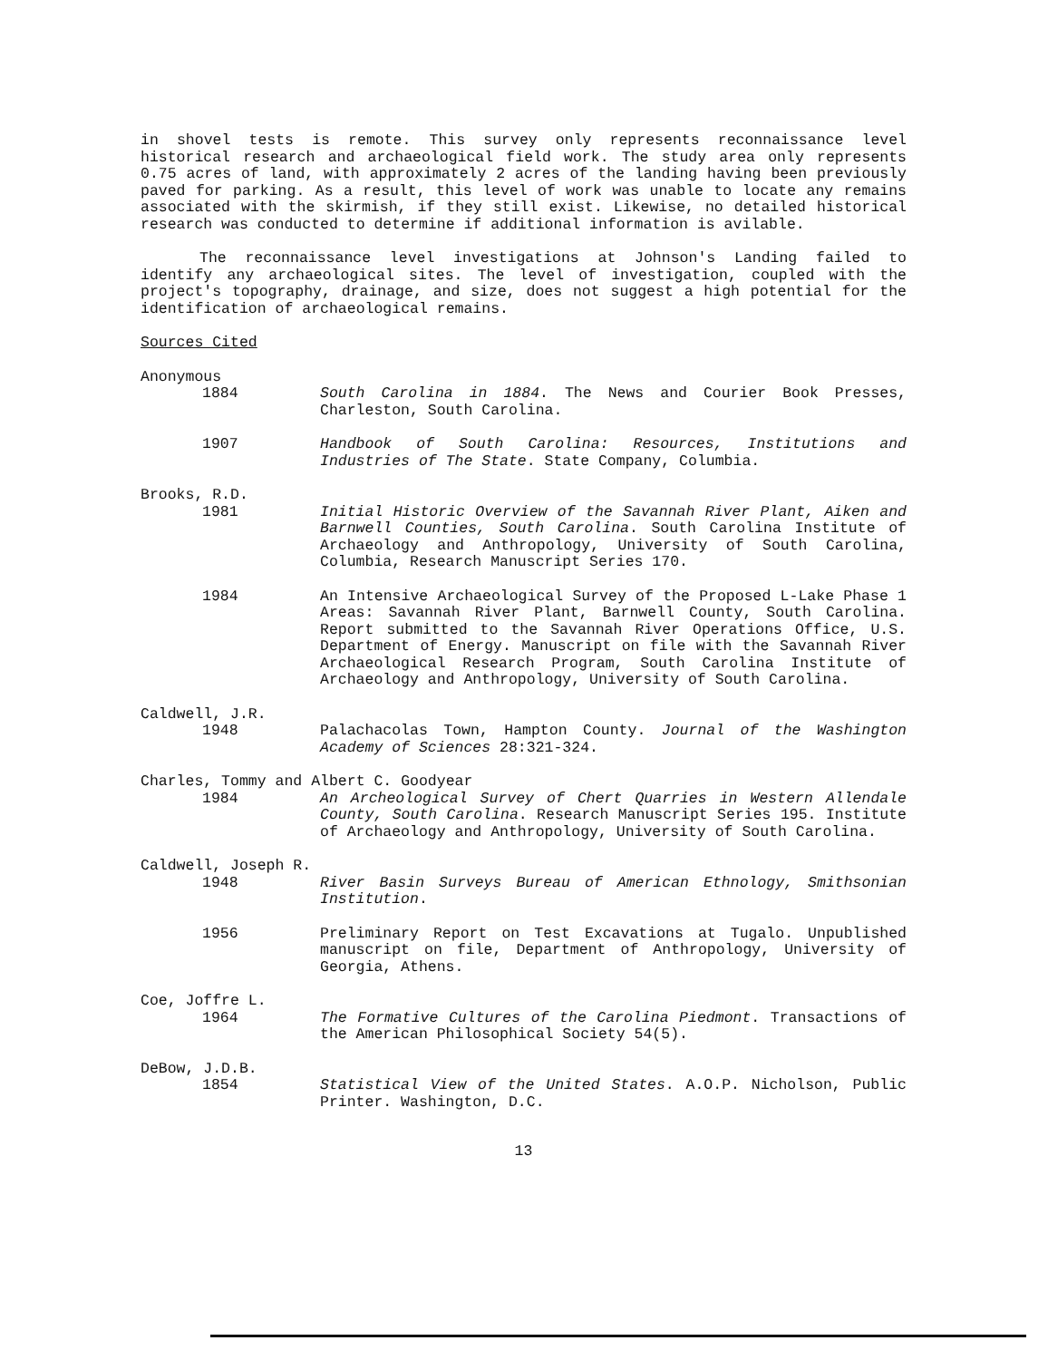in shovel tests is remote. This survey only represents reconnaissance level historical research and archaeological field work. The study area only represents 0.75 acres of land, with approximately 2 acres of the landing having been previously paved for parking. As a result, this level of work was unable to locate any remains associated with the skirmish, if they still exist. Likewise, no detailed historical research was conducted to determine if additional information is avilable.
The reconnaissance level investigations at Johnson's Landing failed to identify any archaeological sites. The level of investigation, coupled with the project's topography, drainage, and size, does not suggest a high potential for the identification of archaeological remains.
Sources Cited
Anonymous
1884 South Carolina in 1884. The News and Courier Book Presses, Charleston, South Carolina.
1907 Handbook of South Carolina: Resources, Institutions and Industries of The State. State Company, Columbia.
Brooks, R.D.
1981 Initial Historic Overview of the Savannah River Plant, Aiken and Barnwell Counties, South Carolina. South Carolina Institute of Archaeology and Anthropology, University of South Carolina, Columbia, Research Manuscript Series 170.
1984 An Intensive Archaeological Survey of the Proposed L-Lake Phase 1 Areas: Savannah River Plant, Barnwell County, South Carolina. Report submitted to the Savannah River Operations Office, U.S. Department of Energy. Manuscript on file with the Savannah River Archaeological Research Program, South Carolina Institute of Archaeology and Anthropology, University of South Carolina.
Caldwell, J.R.
1948 Palachacolas Town, Hampton County. Journal of the Washington Academy of Sciences 28:321-324.
Charles, Tommy and Albert C. Goodyear
1984 An Archeological Survey of Chert Quarries in Western Allendale County, South Carolina. Research Manuscript Series 195. Institute of Archaeology and Anthropology, University of South Carolina.
Caldwell, Joseph R.
1948 River Basin Surveys Bureau of American Ethnology, Smithsonian Institution.
1956 Preliminary Report on Test Excavations at Tugalo. Unpublished manuscript on file, Department of Anthropology, University of Georgia, Athens.
Coe, Joffre L.
1964 The Formative Cultures of the Carolina Piedmont. Transactions of the American Philosophical Society 54(5).
DeBow, J.D.B.
1854 Statistical View of the United States. A.O.P. Nicholson, Public Printer. Washington, D.C.
13